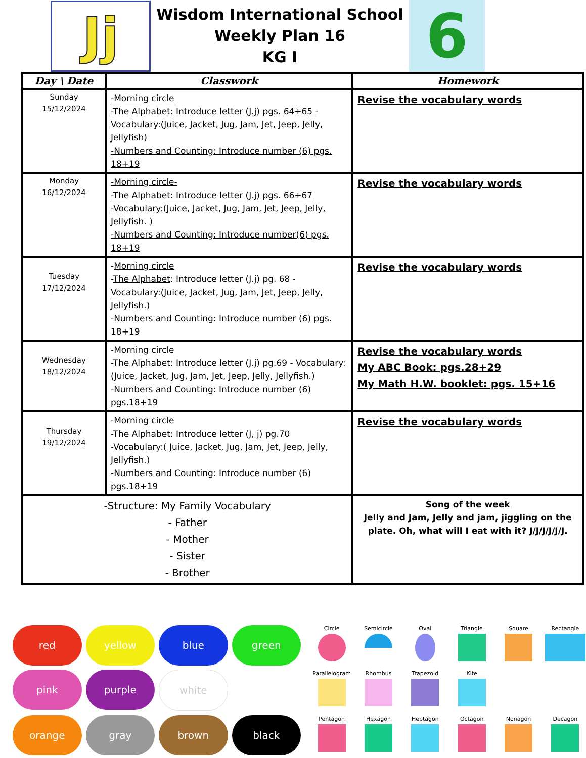Jj
Wisdom International School
Weekly Plan 16
KG I
6
| Day \ Date | Classwork | Homework |
| --- | --- | --- |
| Sunday 15/12/2024 | -Morning circle -The Alphabet: Introduce letter (J.j) pgs. 64+65 - Vocabulary:(Juice, Jacket, Jug, Jam, Jet, Jeep, Jelly, Jellyfish) -Numbers and Counting: Introduce number (6) pgs. 18+19 | Revise the vocabulary words |
| Monday 16/12/2024 | -Morning circle- -The Alphabet: Introduce letter (J.j) pgs. 66+67 -Vocabulary:(Juice, Jacket, Jug, Jam, Jet, Jeep, Jelly, Jellyfish. ) -Numbers and Counting: Introduce number(6) pgs. 18+19 | Revise the vocabulary words |
| Tuesday 17/12/2024 | - Morning circle - The Alphabet : Introduce letter (J.j) pg. 68 - Vocabulary :(Juice, Jacket, Jug, Jam, Jet, Jeep, Jelly, Jellyfish.) - Numbers and Counting : Introduce number (6) pgs. 18+19 | Revise the vocabulary words |
| Wednesday 18/12/2024 | -Morning circle -The Alphabet: Introduce letter (J.j) pg.69 - Vocabulary:(Juice, Jacket, Jug, Jam, Jet, Jeep, Jelly, Jellyfish.) -Numbers and Counting: Introduce number (6) pgs.18+19 | Revise the vocabulary words My ABC Book: pgs.28+29 My Math H.W. booklet: pgs. 15+16 |
| Thursday 19/12/2024 | -Morning circle -The Alphabet: Introduce letter (J, j) pg.70 -Vocabulary:( Juice, Jacket, Jug, Jam, Jet, Jeep, Jelly, Jellyfish.) -Numbers and Counting: Introduce number (6) pgs.18+19 | Revise the vocabulary words |
| -Structure: My Family Vocabulary - Father - Mother - Sister - Brother | | Song of the week Jelly and Jam, Jelly and jam, jiggling on the plate. Oh, what will I eat with it? J/J/J/J/J/J. |
red
yellow
blue
green
pink
purple
white
orange
gray
brown
black
Circle
Semicircle
Oval
Triangle
Square
Rectangle
Parallelogram
Rhombus
Trapezoid
Kite
Pentagon
Hexagon
Heptagon
Octagon
Nonagon
Decagon